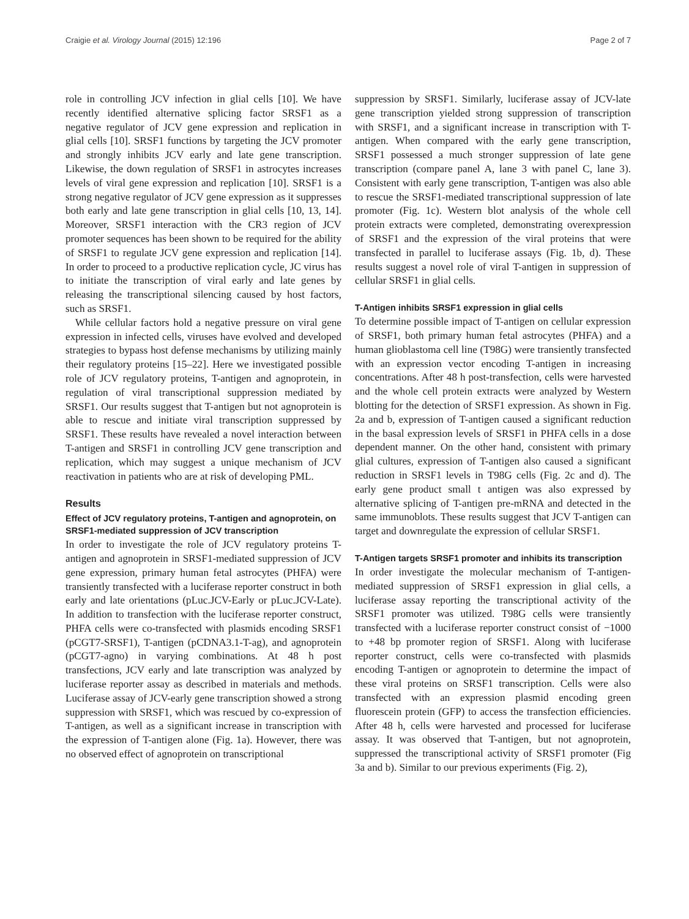Craigie et al. Virology Journal (2015) 12:196 Page 2 of 7
role in controlling JCV infection in glial cells [10]. We have recently identified alternative splicing factor SRSF1 as a negative regulator of JCV gene expression and replication in glial cells [10]. SRSF1 functions by targeting the JCV promoter and strongly inhibits JCV early and late gene transcription. Likewise, the down regulation of SRSF1 in astrocytes increases levels of viral gene expression and replication [10]. SRSF1 is a strong negative regulator of JCV gene expression as it suppresses both early and late gene transcription in glial cells [10, 13, 14]. Moreover, SRSF1 interaction with the CR3 region of JCV promoter sequences has been shown to be required for the ability of SRSF1 to regulate JCV gene expression and replication [14]. In order to proceed to a productive replication cycle, JC virus has to initiate the transcription of viral early and late genes by releasing the transcriptional silencing caused by host factors, such as SRSF1.
While cellular factors hold a negative pressure on viral gene expression in infected cells, viruses have evolved and developed strategies to bypass host defense mechanisms by utilizing mainly their regulatory proteins [15–22]. Here we investigated possible role of JCV regulatory proteins, T-antigen and agnoprotein, in regulation of viral transcriptional suppression mediated by SRSF1. Our results suggest that T-antigen but not agnoprotein is able to rescue and initiate viral transcription suppressed by SRSF1. These results have revealed a novel interaction between T-antigen and SRSF1 in controlling JCV gene transcription and replication, which may suggest a unique mechanism of JCV reactivation in patients who are at risk of developing PML.
Results
Effect of JCV regulatory proteins, T-antigen and agnoprotein, on SRSF1-mediated suppression of JCV transcription
In order to investigate the role of JCV regulatory proteins T-antigen and agnoprotein in SRSF1-mediated suppression of JCV gene expression, primary human fetal astrocytes (PHFA) were transiently transfected with a luciferase reporter construct in both early and late orientations (pLuc.JCV-Early or pLuc.JCV-Late). In addition to transfection with the luciferase reporter construct, PHFA cells were co-transfected with plasmids encoding SRSF1 (pCGT7-SRSF1), T-antigen (pCDNA3.1-T-ag), and agnoprotein (pCGT7-agno) in varying combinations. At 48 h post transfections, JCV early and late transcription was analyzed by luciferase reporter assay as described in materials and methods. Luciferase assay of JCV-early gene transcription showed a strong suppression with SRSF1, which was rescued by co-expression of T-antigen, as well as a significant increase in transcription with the expression of T-antigen alone (Fig. 1a). However, there was no observed effect of agnoprotein on transcriptional
suppression by SRSF1. Similarly, luciferase assay of JCV-late gene transcription yielded strong suppression of transcription with SRSF1, and a significant increase in transcription with T-antigen. When compared with the early gene transcription, SRSF1 possessed a much stronger suppression of late gene transcription (compare panel A, lane 3 with panel C, lane 3). Consistent with early gene transcription, T-antigen was also able to rescue the SRSF1-mediated transcriptional suppression of late promoter (Fig. 1c). Western blot analysis of the whole cell protein extracts were completed, demonstrating overexpression of SRSF1 and the expression of the viral proteins that were transfected in parallel to luciferase assays (Fig. 1b, d). These results suggest a novel role of viral T-antigen in suppression of cellular SRSF1 in glial cells.
T-Antigen inhibits SRSF1 expression in glial cells
To determine possible impact of T-antigen on cellular expression of SRSF1, both primary human fetal astrocytes (PHFA) and a human glioblastoma cell line (T98G) were transiently transfected with an expression vector encoding T-antigen in increasing concentrations. After 48 h post-transfection, cells were harvested and the whole cell protein extracts were analyzed by Western blotting for the detection of SRSF1 expression. As shown in Fig. 2a and b, expression of T-antigen caused a significant reduction in the basal expression levels of SRSF1 in PHFA cells in a dose dependent manner. On the other hand, consistent with primary glial cultures, expression of T-antigen also caused a significant reduction in SRSF1 levels in T98G cells (Fig. 2c and d). The early gene product small t antigen was also expressed by alternative splicing of T-antigen pre-mRNA and detected in the same immunoblots. These results suggest that JCV T-antigen can target and downregulate the expression of cellular SRSF1.
T-Antigen targets SRSF1 promoter and inhibits its transcription
In order investigate the molecular mechanism of T-antigen-mediated suppression of SRSF1 expression in glial cells, a luciferase assay reporting the transcriptional activity of the SRSF1 promoter was utilized. T98G cells were transiently transfected with a luciferase reporter construct consist of −1000 to +48 bp promoter region of SRSF1. Along with luciferase reporter construct, cells were co-transfected with plasmids encoding T-antigen or agnoprotein to determine the impact of these viral proteins on SRSF1 transcription. Cells were also transfected with an expression plasmid encoding green fluorescein protein (GFP) to access the transfection efficiencies. After 48 h, cells were harvested and processed for luciferase assay. It was observed that T-antigen, but not agnoprotein, suppressed the transcriptional activity of SRSF1 promoter (Fig 3a and b). Similar to our previous experiments (Fig. 2),